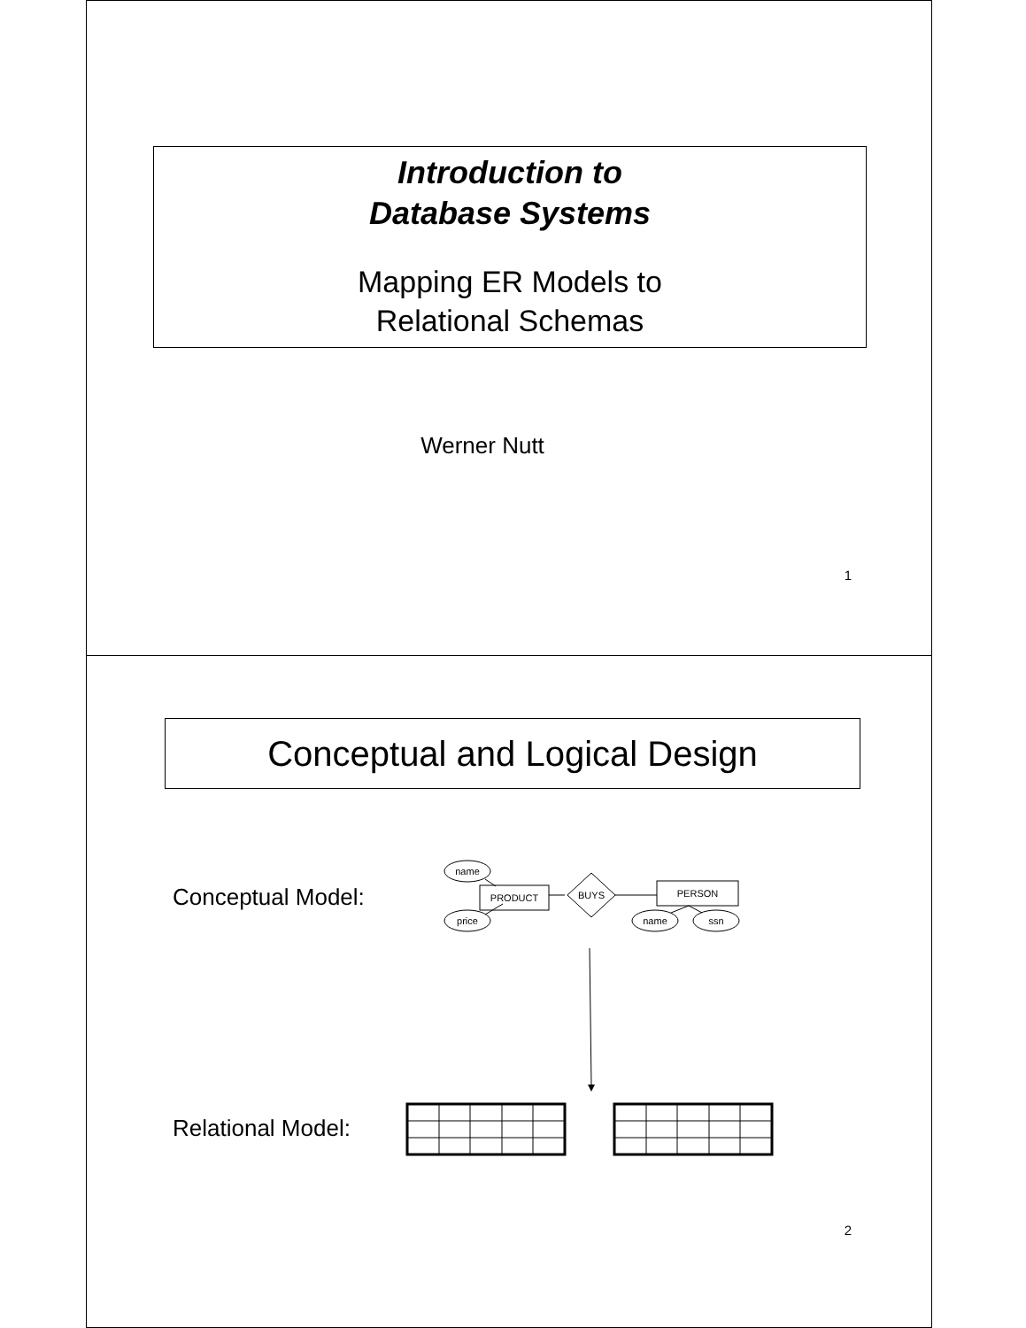Introduction to
Database Systems
Mapping ER Models to
Relational Schemas
Werner Nutt
1
Conceptual and Logical Design
Conceptual Model:
Relational Model:
name
price
PRODUCT
BUYS
PERSON
name
ssn
2